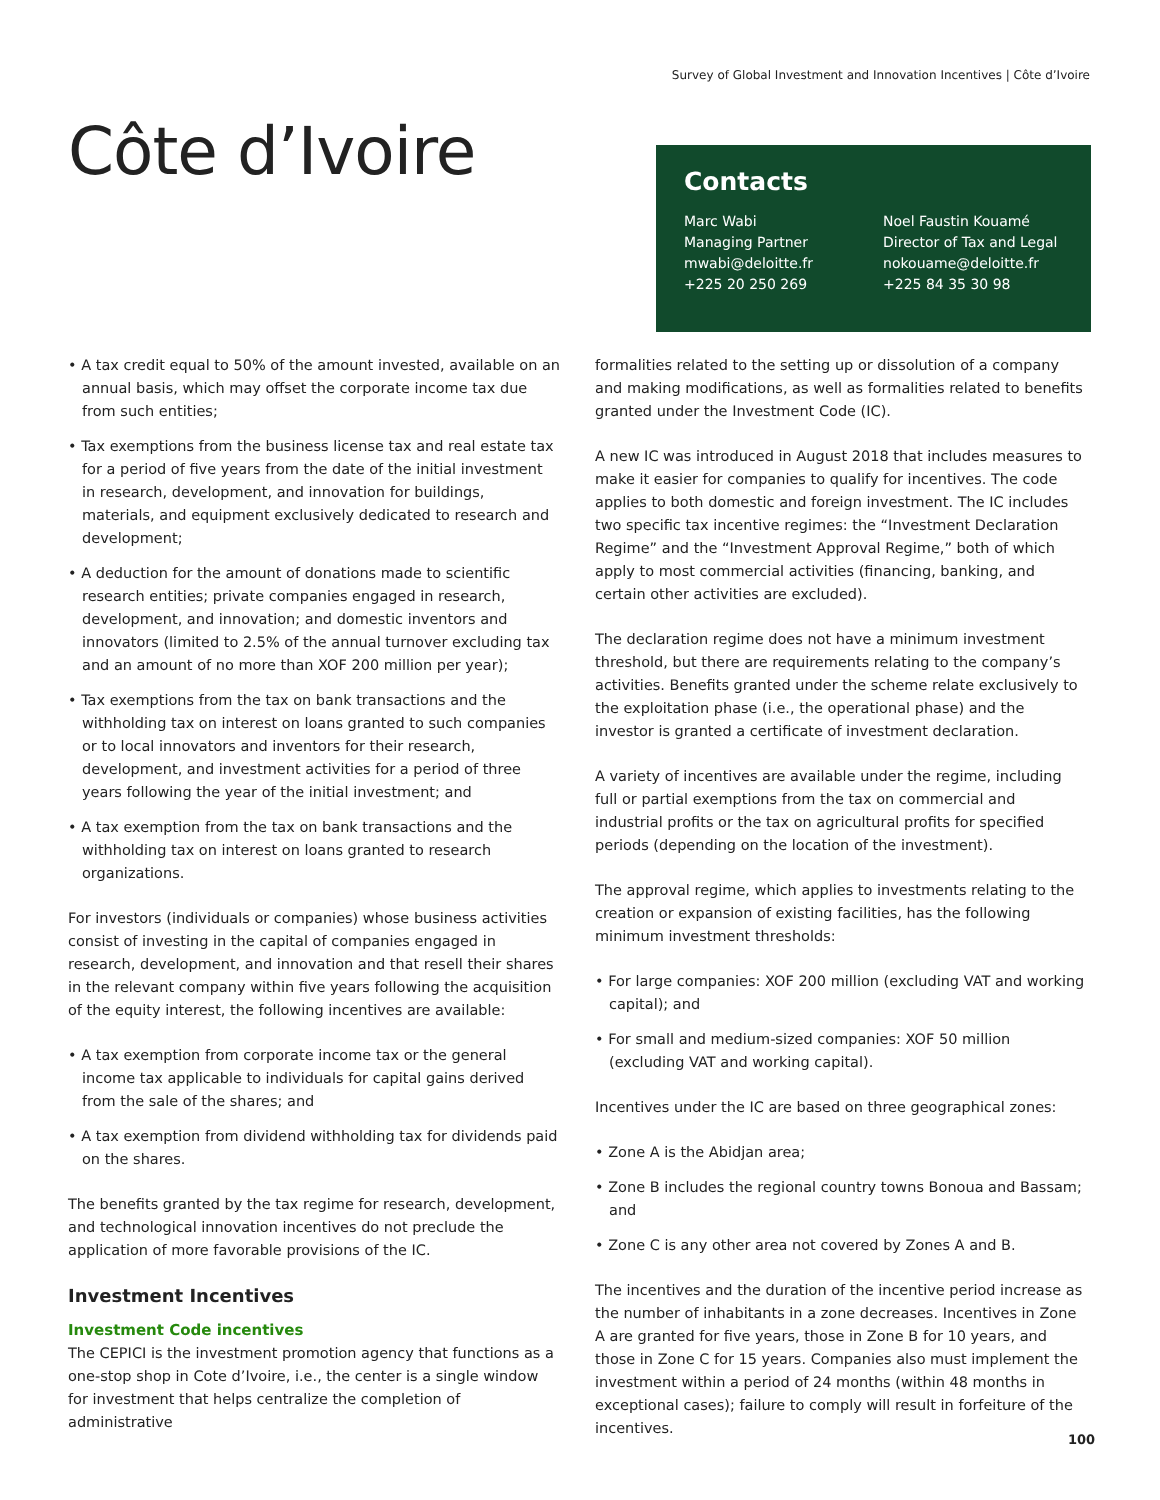Survey of Global Investment and Innovation Incentives | Côte d’Ivoire
Côte d’Ivoire
Contacts
Marc Wabi
Managing Partner
mwabi@deloitte.fr
+225 20 250 269
Noel Faustin Kouamé
Director of Tax and Legal
nokouame@deloitte.fr
+225 84 35 30 98
• A tax credit equal to 50% of the amount invested, available on an annual basis, which may offset the corporate income tax due from such entities;
• Tax exemptions from the business license tax and real estate tax for a period of five years from the date of the initial investment in research, development, and innovation for buildings, materials, and equipment exclusively dedicated to research and development;
• A deduction for the amount of donations made to scientific research entities; private companies engaged in research, development, and innovation; and domestic inventors and innovators (limited to 2.5% of the annual turnover excluding tax and an amount of no more than XOF 200 million per year);
• Tax exemptions from the tax on bank transactions and the withholding tax on interest on loans granted to such companies or to local innovators and inventors for their research, development, and investment activities for a period of three years following the year of the initial investment; and
• A tax exemption from the tax on bank transactions and the withholding tax on interest on loans granted to research organizations.
For investors (individuals or companies) whose business activities consist of investing in the capital of companies engaged in research, development, and innovation and that resell their shares in the relevant company within five years following the acquisition of the equity interest, the following incentives are available:
• A tax exemption from corporate income tax or the general income tax applicable to individuals for capital gains derived from the sale of the shares; and
• A tax exemption from dividend withholding tax for dividends paid on the shares.
The benefits granted by the tax regime for research, development, and technological innovation incentives do not preclude the application of more favorable provisions of the IC.
Investment Incentives
Investment Code incentives
The CEPICI is the investment promotion agency that functions as a one-stop shop in Cote d’Ivoire, i.e., the center is a single window for investment that helps centralize the completion of administrative
formalities related to the setting up or dissolution of a company and making modifications, as well as formalities related to benefits granted under the Investment Code (IC).
A new IC was introduced in August 2018 that includes measures to make it easier for companies to qualify for incentives. The code applies to both domestic and foreign investment. The IC includes two specific tax incentive regimes: the “Investment Declaration Regime” and the “Investment Approval Regime,” both of which apply to most commercial activities (financing, banking, and certain other activities are excluded).
The declaration regime does not have a minimum investment threshold, but there are requirements relating to the company’s activities. Benefits granted under the scheme relate exclusively to the exploitation phase (i.e., the operational phase) and the investor is granted a certificate of investment declaration.
A variety of incentives are available under the regime, including full or partial exemptions from the tax on commercial and industrial profits or the tax on agricultural profits for specified periods (depending on the location of the investment).
The approval regime, which applies to investments relating to the creation or expansion of existing facilities, has the following minimum investment thresholds:
• For large companies: XOF 200 million (excluding VAT and working capital); and
• For small and medium-sized companies: XOF 50 million (excluding VAT and working capital).
Incentives under the IC are based on three geographical zones:
• Zone A is the Abidjan area;
• Zone B includes the regional country towns Bonoua and Bassam; and
• Zone C is any other area not covered by Zones A and B.
The incentives and the duration of the incentive period increase as the number of inhabitants in a zone decreases. Incentives in Zone A are granted for five years, those in Zone B for 10 years, and those in Zone C for 15 years. Companies also must implement the investment within a period of 24 months (within 48 months in exceptional cases); failure to comply will result in forfeiture of the incentives.
100